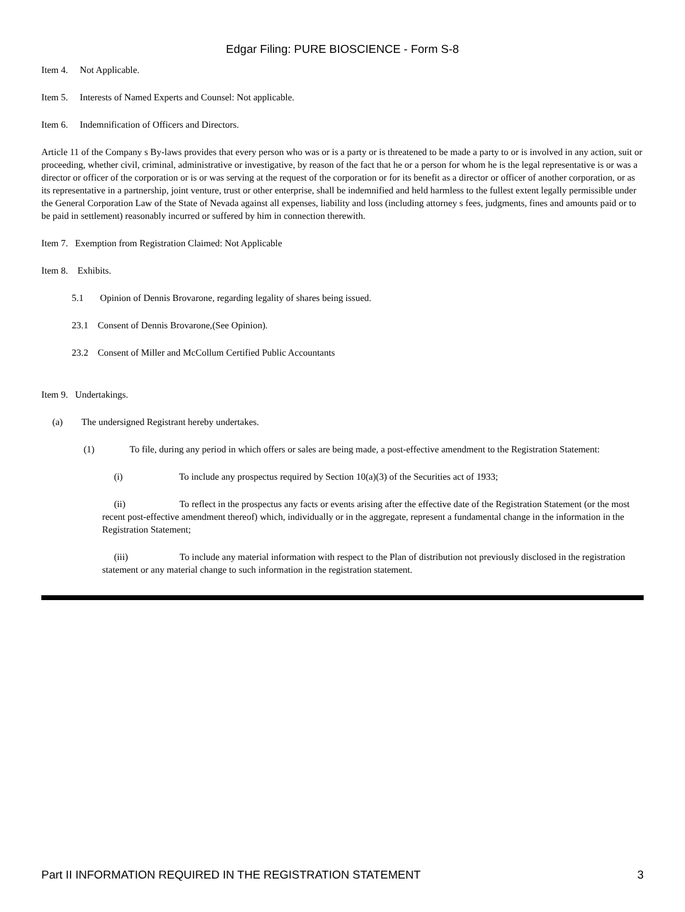Edgar Filing: PURE BIOSCIENCE - Form S-8
Item 4. Not Applicable.
Item 5. Interests of Named Experts and Counsel: Not applicable.
Item 6. Indemnification of Officers and Directors.
Article 11 of the Company s By-laws provides that every person who was or is a party or is threatened to be made a party to or is involved in any action, suit or proceeding, whether civil, criminal, administrative or investigative, by reason of the fact that he or a person for whom he is the legal representative is or was a director or officer of the corporation or is or was serving at the request of the corporation or for its benefit as a director or officer of another corporation, or as its representative in a partnership, joint venture, trust or other enterprise, shall be indemnified and held harmless to the fullest extent legally permissible under the General Corporation Law of the State of Nevada against all expenses, liability and loss (including attorney s fees, judgments, fines and amounts paid or to be paid in settlement) reasonably incurred or suffered by him in connection therewith.
Item 7. Exemption from Registration Claimed: Not Applicable
Item 8. Exhibits.
5.1 Opinion of Dennis Brovarone, regarding legality of shares being issued.
23.1 Consent of Dennis Brovarone,(See Opinion).
23.2 Consent of Miller and McCollum Certified Public Accountants
Item 9. Undertakings.
(a) The undersigned Registrant hereby undertakes.
(1) To file, during any period in which offers or sales are being made, a post-effective amendment to the Registration Statement:
(i) To include any prospectus required by Section 10(a)(3) of the Securities act of 1933;
(ii) To reflect in the prospectus any facts or events arising after the effective date of the Registration Statement (or the most recent post-effective amendment thereof) which, individually or in the aggregate, represent a fundamental change in the information in the Registration Statement;
(iii) To include any material information with respect to the Plan of distribution not previously disclosed in the registration statement or any material change to such information in the registration statement.
Part II INFORMATION REQUIRED IN THE REGISTRATION STATEMENT 3